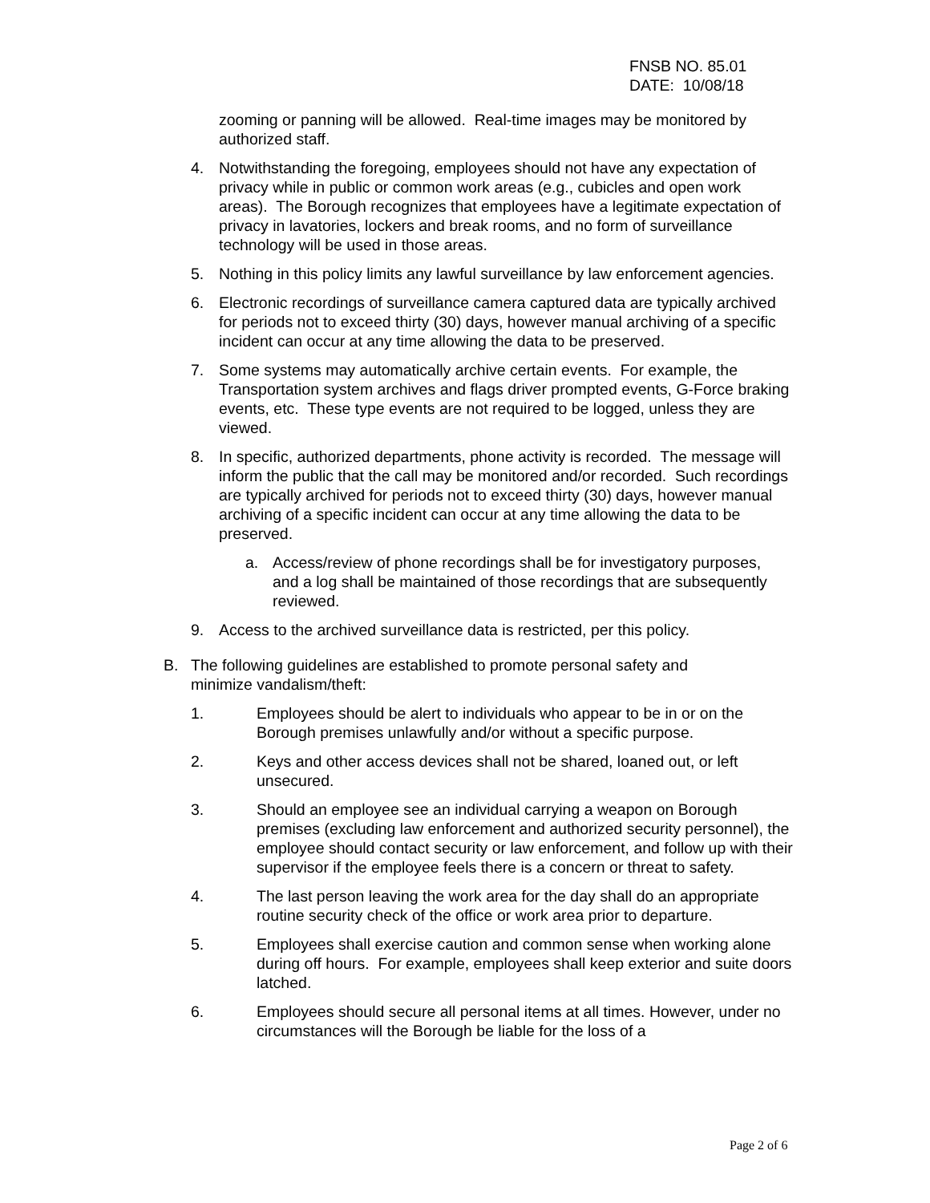FNSB NO. 85.01
DATE: 10/08/18
zooming or panning will be allowed. Real-time images may be monitored by authorized staff.
4. Notwithstanding the foregoing, employees should not have any expectation of privacy while in public or common work areas (e.g., cubicles and open work areas). The Borough recognizes that employees have a legitimate expectation of privacy in lavatories, lockers and break rooms, and no form of surveillance technology will be used in those areas.
5. Nothing in this policy limits any lawful surveillance by law enforcement agencies.
6. Electronic recordings of surveillance camera captured data are typically archived for periods not to exceed thirty (30) days, however manual archiving of a specific incident can occur at any time allowing the data to be preserved.
7. Some systems may automatically archive certain events. For example, the Transportation system archives and flags driver prompted events, G-Force braking events, etc. These type events are not required to be logged, unless they are viewed.
8. In specific, authorized departments, phone activity is recorded. The message will inform the public that the call may be monitored and/or recorded. Such recordings are typically archived for periods not to exceed thirty (30) days, however manual archiving of a specific incident can occur at any time allowing the data to be preserved.
a. Access/review of phone recordings shall be for investigatory purposes, and a log shall be maintained of those recordings that are subsequently reviewed.
9. Access to the archived surveillance data is restricted, per this policy.
B. The following guidelines are established to promote personal safety and minimize vandalism/theft:
1. Employees should be alert to individuals who appear to be in or on the Borough premises unlawfully and/or without a specific purpose.
2. Keys and other access devices shall not be shared, loaned out, or left unsecured.
3. Should an employee see an individual carrying a weapon on Borough premises (excluding law enforcement and authorized security personnel), the employee should contact security or law enforcement, and follow up with their supervisor if the employee feels there is a concern or threat to safety.
4. The last person leaving the work area for the day shall do an appropriate routine security check of the office or work area prior to departure.
5. Employees shall exercise caution and common sense when working alone during off hours. For example, employees shall keep exterior and suite doors latched.
6. Employees should secure all personal items at all times. However, under no circumstances will the Borough be liable for the loss of a
Page 2 of 6